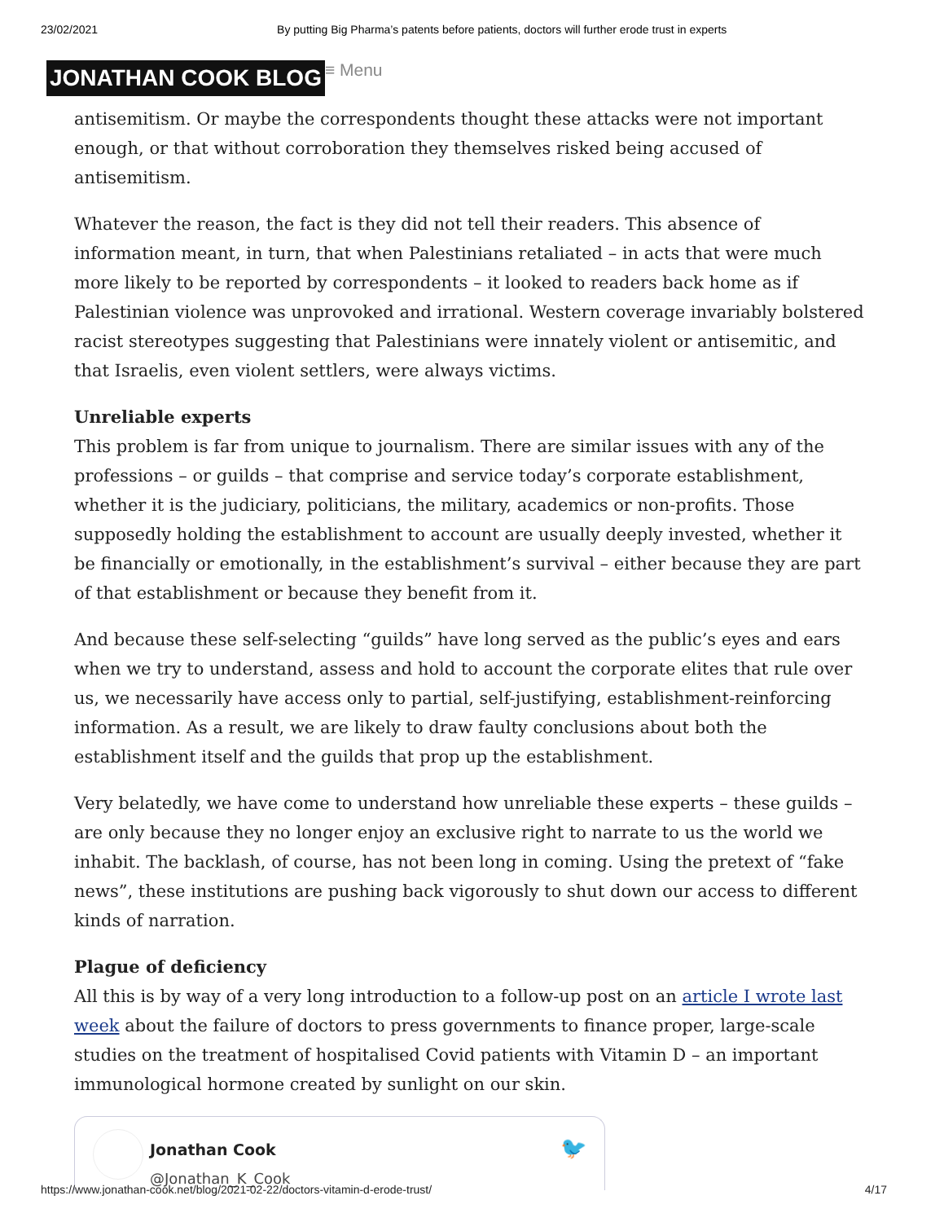23/02/2021 By putting Big Pharma’s patents before patients, doctors will further erode trust in experts
JONATHAN COOK BLOG ≡ Menu
antisemitism. Or maybe the correspondents thought these attacks were not important enough, or that without corroboration they themselves risked being accused of antisemitism.
Whatever the reason, the fact is they did not tell their readers. This absence of information meant, in turn, that when Palestinians retaliated – in acts that were much more likely to be reported by correspondents – it looked to readers back home as if Palestinian violence was unprovoked and irrational. Western coverage invariably bolstered racist stereotypes suggesting that Palestinians were innately violent or antisemitic, and that Israelis, even violent settlers, were always victims.
Unreliable experts
This problem is far from unique to journalism. There are similar issues with any of the professions – or guilds – that comprise and service today’s corporate establishment, whether it is the judiciary, politicians, the military, academics or non-profits. Those supposedly holding the establishment to account are usually deeply invested, whether it be financially or emotionally, in the establishment’s survival – either because they are part of that establishment or because they benefit from it.
And because these self-selecting “guilds” have long served as the public’s eyes and ears when we try to understand, assess and hold to account the corporate elites that rule over us, we necessarily have access only to partial, self-justifying, establishment-reinforcing information. As a result, we are likely to draw faulty conclusions about both the establishment itself and the guilds that prop up the establishment.
Very belatedly, we have come to understand how unreliable these experts – these guilds – are only because they no longer enjoy an exclusive right to narrate to us the world we inhabit. The backlash, of course, has not been long in coming. Using the pretext of “fake news”, these institutions are pushing back vigorously to shut down our access to different kinds of narration.
Plague of deficiency
All this is by way of a very long introduction to a follow-up post on an article I wrote last week about the failure of doctors to press governments to finance proper, large-scale studies on the treatment of hospitalised Covid patients with Vitamin D – an important immunological hormone created by sunlight on our skin.
🐦
Jonathan Cook
@Jonathan_K_Cook
https://www.jonathan-cook.net/blog/2021-02-22/doctors-vitamin-d-erode-trust/ 4/17